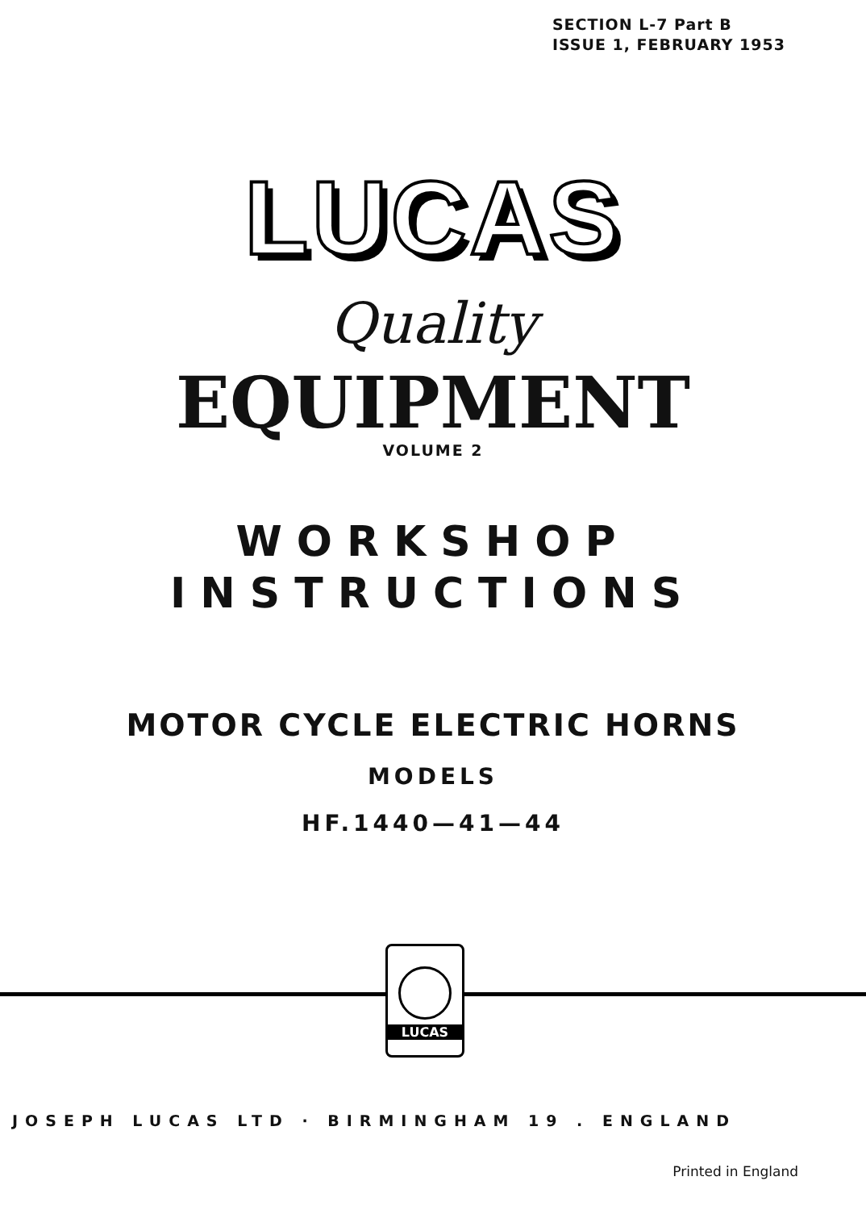SECTION L-7 Part B
ISSUE 1, FEBRUARY 1953
LUCAS
Quality
EQUIPMENT
VOLUME 2
WORKSHOP
INSTRUCTIONS
MOTOR CYCLE ELECTRIC HORNS
MODELS
HF.1440—41—44
LUCAS
JOSEPH LUCAS LTD · BIRMINGHAM 19 . ENGLAND
Printed in England